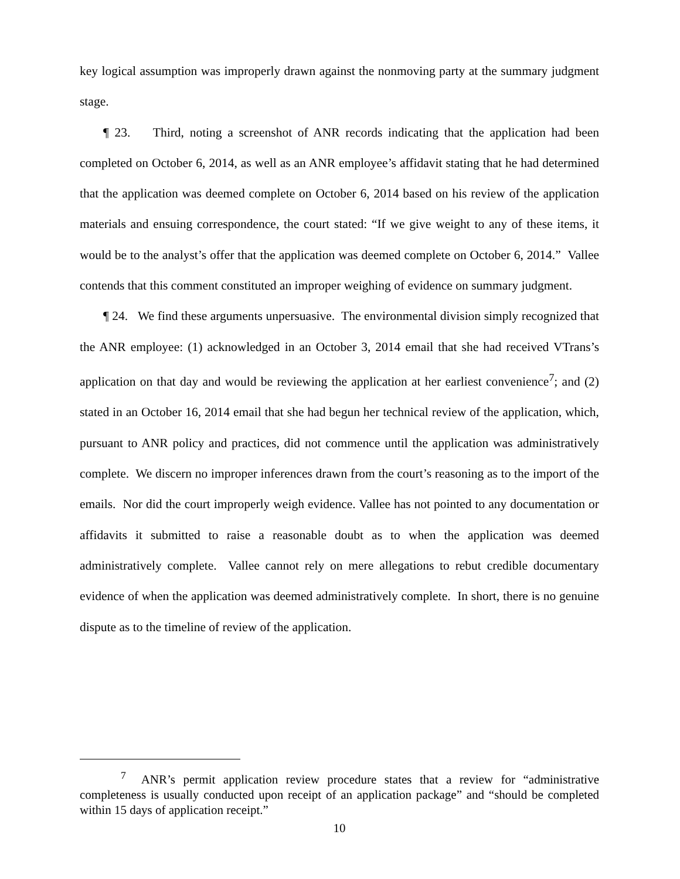key logical assumption was improperly drawn against the nonmoving party at the summary judgment stage.
¶ 23. Third, noting a screenshot of ANR records indicating that the application had been completed on October 6, 2014, as well as an ANR employee’s affidavit stating that he had determined that the application was deemed complete on October 6, 2014 based on his review of the application materials and ensuing correspondence, the court stated: “If we give weight to any of these items, it would be to the analyst’s offer that the application was deemed complete on October 6, 2014.” Vallee contends that this comment constituted an improper weighing of evidence on summary judgment.
¶ 24. We find these arguments unpersuasive. The environmental division simply recognized that the ANR employee: (1) acknowledged in an October 3, 2014 email that she had received VTrans’s application on that day and would be reviewing the application at her earliest convenience<sup>7</sup>; and (2) stated in an October 16, 2014 email that she had begun her technical review of the application, which, pursuant to ANR policy and practices, did not commence until the application was administratively complete. We discern no improper inferences drawn from the court’s reasoning as to the import of the emails. Nor did the court improperly weigh evidence. Vallee has not pointed to any documentation or affidavits it submitted to raise a reasonable doubt as to when the application was deemed administratively complete. Vallee cannot rely on mere allegations to rebut credible documentary evidence of when the application was deemed administratively complete. In short, there is no genuine dispute as to the timeline of review of the application.
<sup>7</sup> ANR’s permit application review procedure states that a review for “administrative completeness is usually conducted upon receipt of an application package” and “should be completed within 15 days of application receipt.”
10